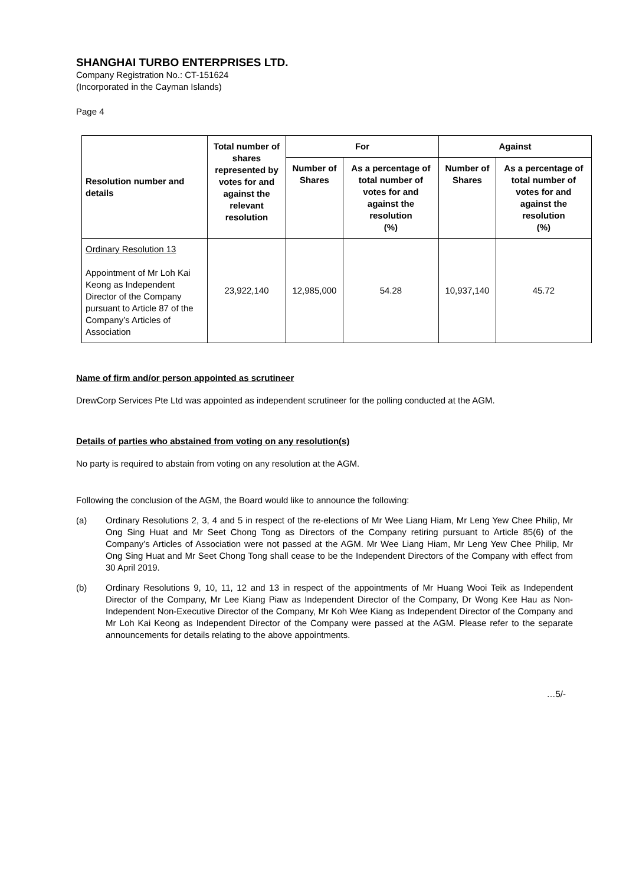SHANGHAI TURBO ENTERPRISES LTD.
Company Registration No.: CT-151624
(Incorporated in the Cayman Islands)
Page 4
| Resolution number and details | Total number of shares represented by votes for and against the relevant resolution | For | | Against | |
| --- | --- | --- | --- | --- | --- |
| | | Number of Shares | As a percentage of total number of votes for and against the resolution (%) | Number of Shares | As a percentage of total number of votes for and against the resolution (%) |
| Ordinary Resolution 13 Appointment of Mr Loh Kai Keong as Independent Director of the Company pursuant to Article 87 of the Company’s Articles of Association | 23,922,140 | 12,985,000 | 54.28 | 10,937,140 | 45.72 |
Name of firm and/or person appointed as scrutineer
DrewCorp Services Pte Ltd was appointed as independent scrutineer for the polling conducted at the AGM.
Details of parties who abstained from voting on any resolution(s)
No party is required to abstain from voting on any resolution at the AGM.
Following the conclusion of the AGM, the Board would like to announce the following:
(a) Ordinary Resolutions 2, 3, 4 and 5 in respect of the re-elections of Mr Wee Liang Hiam, Mr Leng Yew Chee Philip, Mr Ong Sing Huat and Mr Seet Chong Tong as Directors of the Company retiring pursuant to Article 85(6) of the Company’s Articles of Association were not passed at the AGM. Mr Wee Liang Hiam, Mr Leng Yew Chee Philip, Mr Ong Sing Huat and Mr Seet Chong Tong shall cease to be the Independent Directors of the Company with effect from 30 April 2019.
(b) Ordinary Resolutions 9, 10, 11, 12 and 13 in respect of the appointments of Mr Huang Wooi Teik as Independent Director of the Company, Mr Lee Kiang Piaw as Independent Director of the Company, Dr Wong Kee Hau as Non-Independent Non-Executive Director of the Company, Mr Koh Wee Kiang as Independent Director of the Company and Mr Loh Kai Keong as Independent Director of the Company were passed at the AGM. Please refer to the separate announcements for details relating to the above appointments.
…5/-